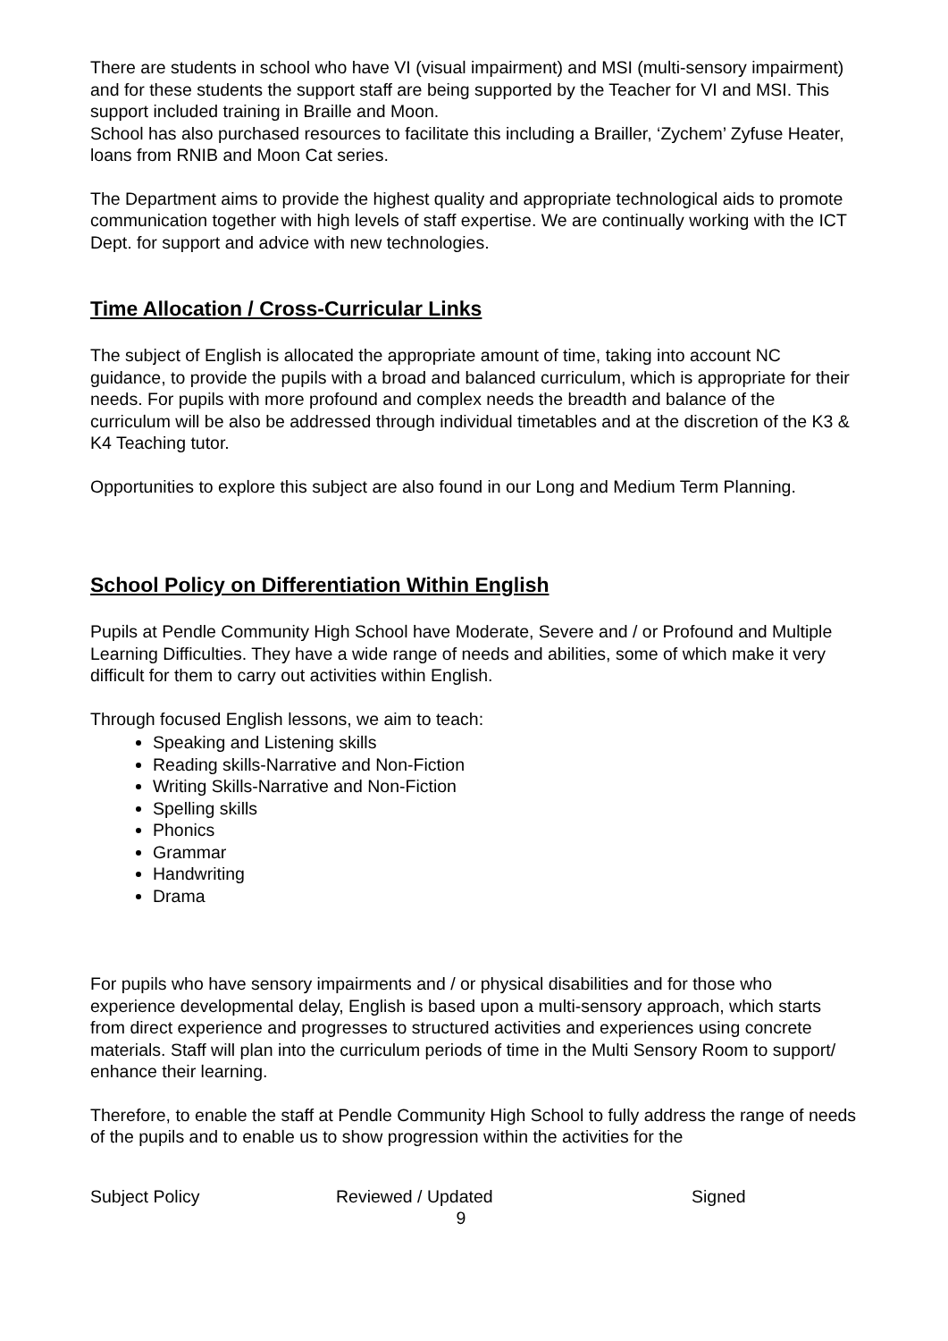There are students in school who have VI (visual impairment) and MSI (multi-sensory impairment) and for these students the support staff are being supported by the Teacher for VI and MSI. This support included training in Braille and Moon.
School has also purchased resources to facilitate this including a Brailler, ‘Zychem’ Zyfuse Heater, loans from RNIB and Moon Cat series.
The Department aims to provide the highest quality and appropriate technological aids to promote communication together with high levels of staff expertise. We are continually working with the ICT Dept. for support and advice with new technologies.
Time Allocation / Cross-Curricular Links
The subject of English is allocated the appropriate amount of time, taking into account NC guidance, to provide the pupils with a broad and balanced curriculum, which is appropriate for their needs. For pupils with more profound and complex needs the breadth and balance of the curriculum will be also be addressed through individual timetables and at the discretion of the K3 & K4 Teaching tutor.
Opportunities to explore this subject are also found in our Long and Medium Term Planning.
School Policy on Differentiation Within English
Pupils at Pendle Community High School have Moderate, Severe and / or Profound and Multiple Learning Difficulties. They have a wide range of needs and abilities, some of which make it very difficult for them to carry out activities within English.
Through focused English lessons, we aim to teach:
Speaking and Listening skills
Reading skills-Narrative and Non-Fiction
Writing Skills-Narrative and Non-Fiction
Spelling skills
Phonics
Grammar
Handwriting
Drama
For pupils who have sensory impairments and / or physical disabilities and for those who experience developmental delay, English is based upon a multi-sensory approach, which starts from direct experience and progresses to structured activities and experiences using concrete materials. Staff will plan into the curriculum periods of time in the Multi Sensory Room to support/ enhance their learning.
Therefore, to enable the staff at Pendle Community High School to fully address the range of needs of the pupils and to enable us to show progression within the activities for the
Subject Policy Reviewed / Updated Signed
9